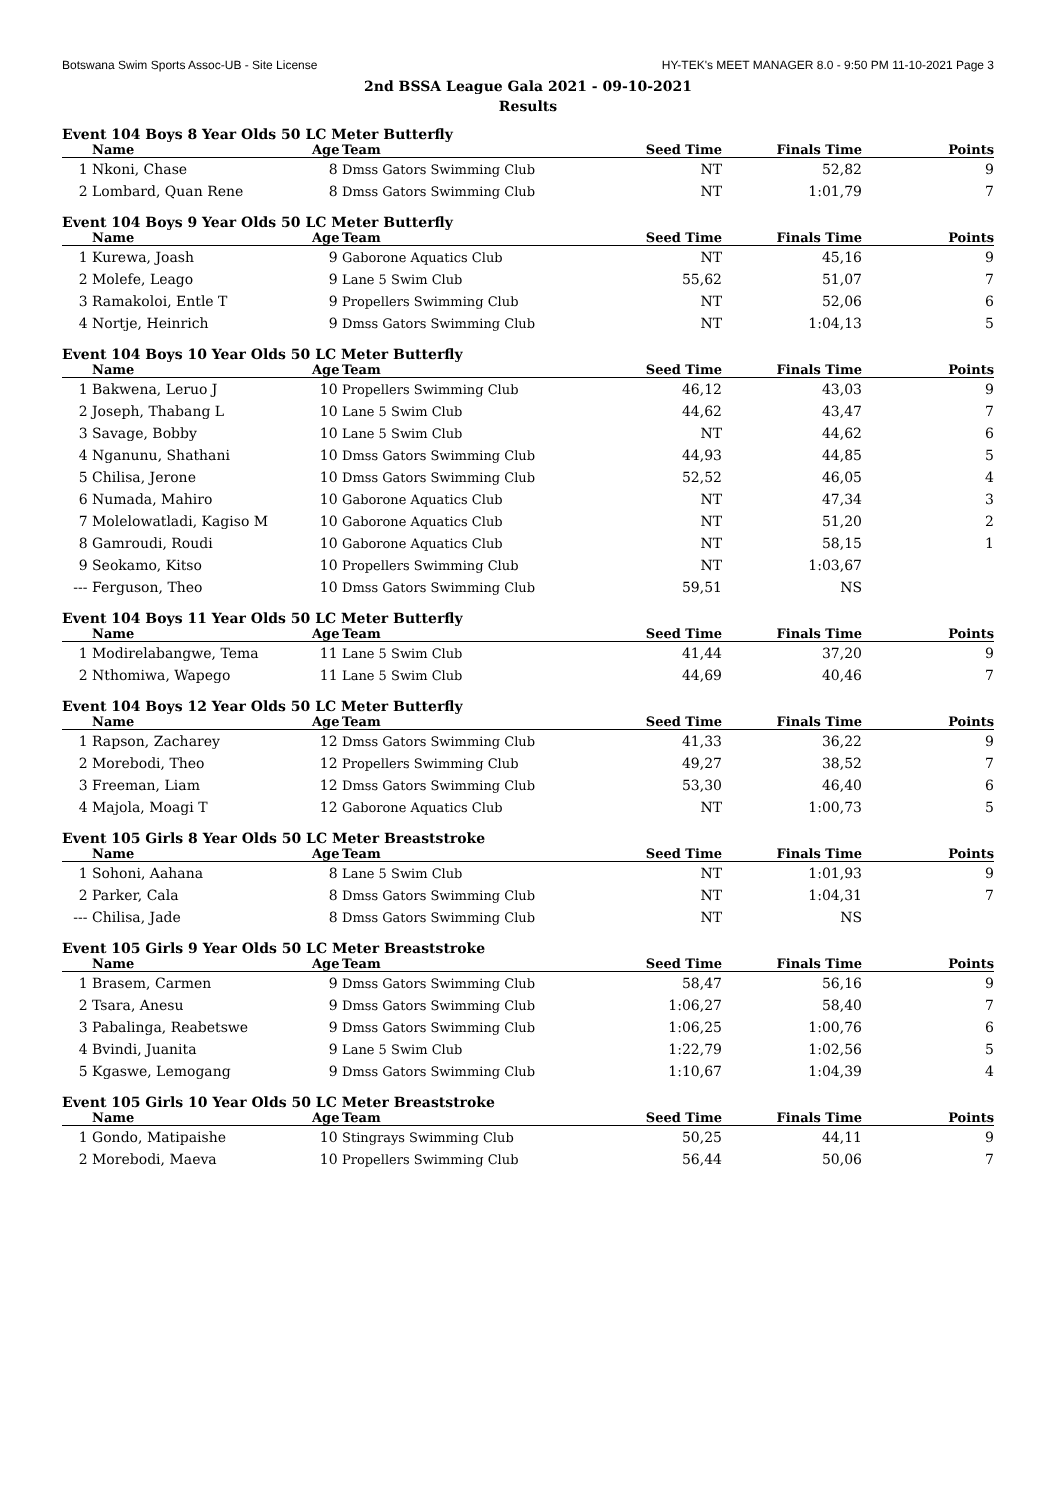Botswana Swim Sports Assoc-UB - Site License HY-TEK's MEET MANAGER 8.0 - 9:50 PM 11-10-2021 Page 3
2nd BSSA League Gala 2021 - 09-10-2021
Results
Event 104 Boys 8 Year Olds 50 LC Meter Butterfly
| | Name | Age | Team | Seed Time | Finals Time | Points |
| --- | --- | --- | --- | --- | --- | --- |
| 1 | Nkoni, Chase | 8 | Dmss Gators Swimming Club | NT | 52,82 | 9 |
| 2 | Lombard, Quan Rene | 8 | Dmss Gators Swimming Club | NT | 1:01,79 | 7 |
Event 104 Boys 9 Year Olds 50 LC Meter Butterfly
| | Name | Age | Team | Seed Time | Finals Time | Points |
| --- | --- | --- | --- | --- | --- | --- |
| 1 | Kurewa, Joash | 9 | Gaborone Aquatics Club | NT | 45,16 | 9 |
| 2 | Molefe, Leago | 9 | Lane 5 Swim Club | 55,62 | 51,07 | 7 |
| 3 | Ramakoloi, Entle T | 9 | Propellers Swimming Club | NT | 52,06 | 6 |
| 4 | Nortje, Heinrich | 9 | Dmss Gators Swimming Club | NT | 1:04,13 | 5 |
Event 104 Boys 10 Year Olds 50 LC Meter Butterfly
| | Name | Age | Team | Seed Time | Finals Time | Points |
| --- | --- | --- | --- | --- | --- | --- |
| 1 | Bakwena, Leruo J | 10 | Propellers Swimming Club | 46,12 | 43,03 | 9 |
| 2 | Joseph, Thabang L | 10 | Lane 5 Swim Club | 44,62 | 43,47 | 7 |
| 3 | Savage, Bobby | 10 | Lane 5 Swim Club | NT | 44,62 | 6 |
| 4 | Nganunu, Shathani | 10 | Dmss Gators Swimming Club | 44,93 | 44,85 | 5 |
| 5 | Chilisa, Jerone | 10 | Dmss Gators Swimming Club | 52,52 | 46,05 | 4 |
| 6 | Numada, Mahiro | 10 | Gaborone Aquatics Club | NT | 47,34 | 3 |
| 7 | Molelowatladi, Kagiso M | 10 | Gaborone Aquatics Club | NT | 51,20 | 2 |
| 8 | Gamroudi, Roudi | 10 | Gaborone Aquatics Club | NT | 58,15 | 1 |
| 9 | Seokamo, Kitso | 10 | Propellers Swimming Club | NT | 1:03,67 | |
| --- | Ferguson, Theo | 10 | Dmss Gators Swimming Club | 59,51 | NS | |
Event 104 Boys 11 Year Olds 50 LC Meter Butterfly
| | Name | Age | Team | Seed Time | Finals Time | Points |
| --- | --- | --- | --- | --- | --- | --- |
| 1 | Modirelabangwe, Tema | 11 | Lane 5 Swim Club | 41,44 | 37,20 | 9 |
| 2 | Nthomiwa, Wapego | 11 | Lane 5 Swim Club | 44,69 | 40,46 | 7 |
Event 104 Boys 12 Year Olds 50 LC Meter Butterfly
| | Name | Age | Team | Seed Time | Finals Time | Points |
| --- | --- | --- | --- | --- | --- | --- |
| 1 | Rapson, Zacharey | 12 | Dmss Gators Swimming Club | 41,33 | 36,22 | 9 |
| 2 | Morebodi, Theo | 12 | Propellers Swimming Club | 49,27 | 38,52 | 7 |
| 3 | Freeman, Liam | 12 | Dmss Gators Swimming Club | 53,30 | 46,40 | 6 |
| 4 | Majola, Moagi T | 12 | Gaborone Aquatics Club | NT | 1:00,73 | 5 |
Event 105 Girls 8 Year Olds 50 LC Meter Breaststroke
| | Name | Age | Team | Seed Time | Finals Time | Points |
| --- | --- | --- | --- | --- | --- | --- |
| 1 | Sohoni, Aahana | 8 | Lane 5 Swim Club | NT | 1:01,93 | 9 |
| 2 | Parker, Cala | 8 | Dmss Gators Swimming Club | NT | 1:04,31 | 7 |
| --- | Chilisa, Jade | 8 | Dmss Gators Swimming Club | NT | NS | |
Event 105 Girls 9 Year Olds 50 LC Meter Breaststroke
| | Name | Age | Team | Seed Time | Finals Time | Points |
| --- | --- | --- | --- | --- | --- | --- |
| 1 | Brasem, Carmen | 9 | Dmss Gators Swimming Club | 58,47 | 56,16 | 9 |
| 2 | Tsara, Anesu | 9 | Dmss Gators Swimming Club | 1:06,27 | 58,40 | 7 |
| 3 | Pabalinga, Reabetswe | 9 | Dmss Gators Swimming Club | 1:06,25 | 1:00,76 | 6 |
| 4 | Bvindi, Juanita | 9 | Lane 5 Swim Club | 1:22,79 | 1:02,56 | 5 |
| 5 | Kgaswe, Lemogang | 9 | Dmss Gators Swimming Club | 1:10,67 | 1:04,39 | 4 |
Event 105 Girls 10 Year Olds 50 LC Meter Breaststroke
| | Name | Age | Team | Seed Time | Finals Time | Points |
| --- | --- | --- | --- | --- | --- | --- |
| 1 | Gondo, Matipaishe | 10 | Stingrays Swimming Club | 50,25 | 44,11 | 9 |
| 2 | Morebodi, Maeva | 10 | Propellers Swimming Club | 56,44 | 50,06 | 7 |